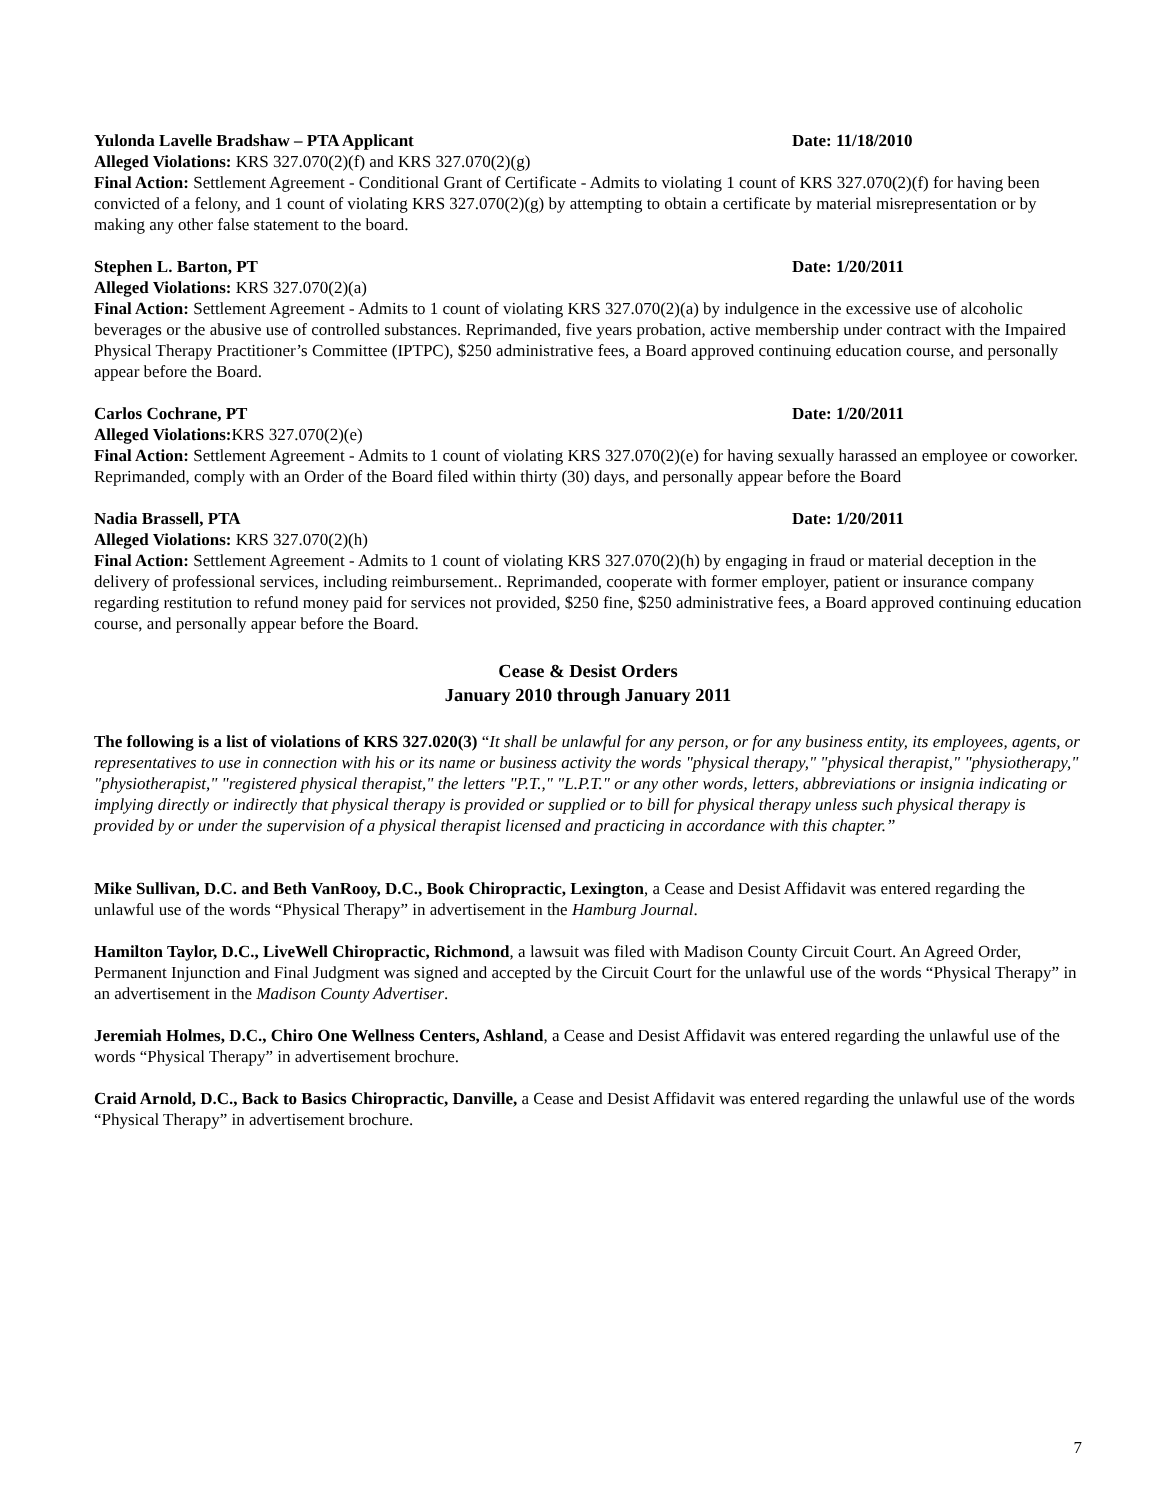Yulonda Lavelle Bradshaw – PTA Applicant Date: 11/18/2010
Alleged Violations: KRS 327.070(2)(f) and KRS 327.070(2)(g)
Final Action: Settlement Agreement - Conditional Grant of Certificate - Admits to violating 1 count of KRS 327.070(2)(f) for having been convicted of a felony, and 1 count of violating KRS 327.070(2)(g) by attempting to obtain a certificate by material misrepresentation or by making any other false statement to the board.
Stephen L. Barton, PT Date: 1/20/2011
Alleged Violations: KRS 327.070(2)(a)
Final Action: Settlement Agreement - Admits to 1 count of violating KRS 327.070(2)(a) by indulgence in the excessive use of alcoholic beverages or the abusive use of controlled substances. Reprimanded, five years probation, active membership under contract with the Impaired Physical Therapy Practitioner’s Committee (IPTPC), $250 administrative fees, a Board approved continuing education course, and personally appear before the Board.
Carlos Cochrane, PT Date: 1/20/2011
Alleged Violations: KRS 327.070(2)(e)
Final Action: Settlement Agreement - Admits to 1 count of violating KRS 327.070(2)(e) for having sexually harassed an employee or coworker. Reprimanded, comply with an Order of the Board filed within thirty (30) days, and personally appear before the Board
Nadia Brassell, PTA Date: 1/20/2011
Alleged Violations: KRS 327.070(2)(h)
Final Action: Settlement Agreement - Admits to 1 count of violating KRS 327.070(2)(h) by engaging in fraud or material deception in the delivery of professional services, including reimbursement.. Reprimanded, cooperate with former employer, patient or insurance company regarding restitution to refund money paid for services not provided, $250 fine, $250 administrative fees, a Board approved continuing education course, and personally appear before the Board.
Cease & Desist Orders
January 2010 through January 2011
The following is a list of violations of KRS 327.020(3) “It shall be unlawful for any person, or for any business entity, its employees, agents, or representatives to use in connection with his or its name or business activity the words "physical therapy," "physical therapist," "physiotherapy," "physiotherapist," "registered physical therapist," the letters "P.T.," "L.P.T." or any other words, letters, abbreviations or insignia indicating or implying directly or indirectly that physical therapy is provided or supplied or to bill for physical therapy unless such physical therapy is provided by or under the supervision of a physical therapist licensed and practicing in accordance with this chapter.”
Mike Sullivan, D.C. and Beth VanRooy, D.C., Book Chiropractic, Lexington, a Cease and Desist Affidavit was entered regarding the unlawful use of the words “Physical Therapy” in advertisement in the Hamburg Journal.
Hamilton Taylor, D.C., LiveWell Chiropractic, Richmond, a lawsuit was filed with Madison County Circuit Court. An Agreed Order, Permanent Injunction and Final Judgment was signed and accepted by the Circuit Court for the unlawful use of the words “Physical Therapy” in an advertisement in the Madison County Advertiser.
Jeremiah Holmes, D.C., Chiro One Wellness Centers, Ashland, a Cease and Desist Affidavit was entered regarding the unlawful use of the words “Physical Therapy” in advertisement brochure.
Craid Arnold, D.C., Back to Basics Chiropractic, Danville, a Cease and Desist Affidavit was entered regarding the unlawful use of the words “Physical Therapy” in advertisement brochure.
7